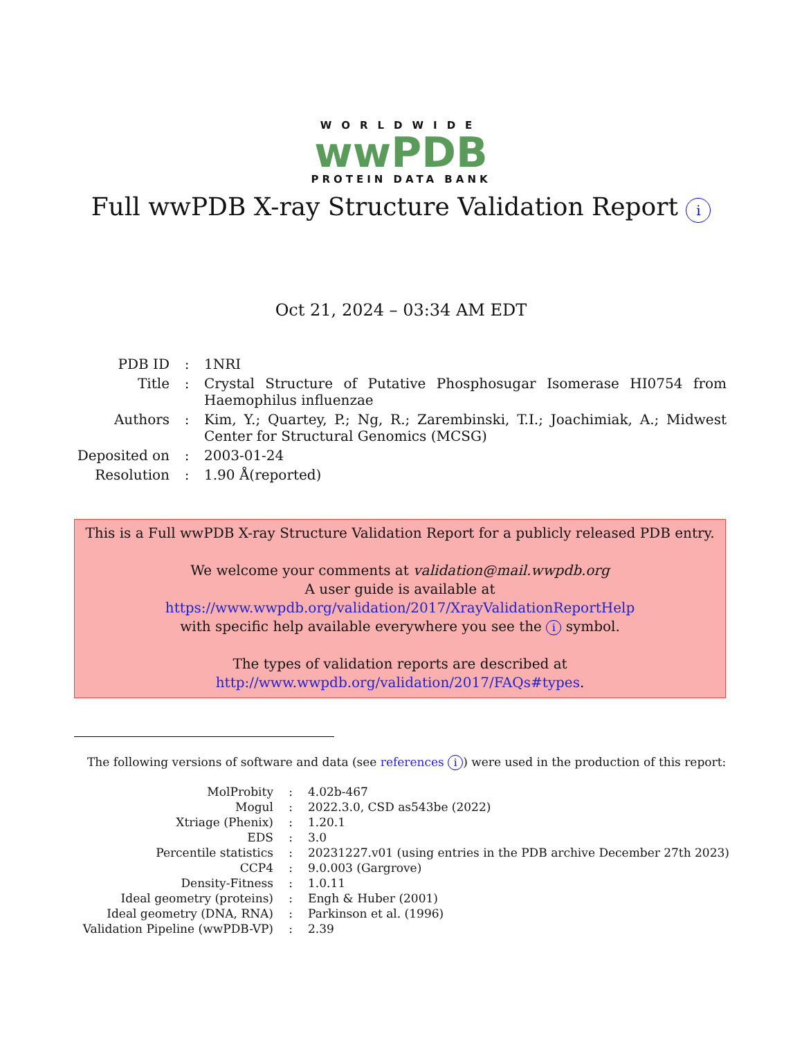WORLDWIDE
wwPDB
PROTEIN DATA BANK
Full wwPDB X-ray Structure Validation Report i
Oct 21, 2024 – 03:34 AM EDT
| PDB ID | : | 1NRI |
| Title | : | Crystal Structure of Putative Phosphosugar Isomerase HI0754 from Haemophilus influenzae |
| Authors | : | Kim, Y.; Quartey, P.; Ng, R.; Zarembinski, T.I.; Joachimiak, A.; Midwest Center for Structural Genomics (MCSG) |
| Deposited on | : | 2003-01-24 |
| Resolution | : | 1.90 Å(reported) |
This is a Full wwPDB X-ray Structure Validation Report for a publicly released PDB entry.
We welcome your comments at validation@mail.wwpdb.org
A user guide is available at
https://www.wwpdb.org/validation/2017/XrayValidationReportHelp
with specific help available everywhere you see the i symbol.
The types of validation reports are described at
http://www.wwpdb.org/validation/2017/FAQs#types.
The following versions of software and data (see references i) were used in the production of this report:
| MolProbity | : | 4.02b-467 |
| Mogul | : | 2022.3.0, CSD as543be (2022) |
| Xtriage (Phenix) | : | 1.20.1 |
| EDS | : | 3.0 |
| Percentile statistics | : | 20231227.v01 (using entries in the PDB archive December 27th 2023) |
| CCP4 | : | 9.0.003 (Gargrove) |
| Density-Fitness | : | 1.0.11 |
| Ideal geometry (proteins) | : | Engh & Huber (2001) |
| Ideal geometry (DNA, RNA) | : | Parkinson et al. (1996) |
| Validation Pipeline (wwPDB-VP) | : | 2.39 |